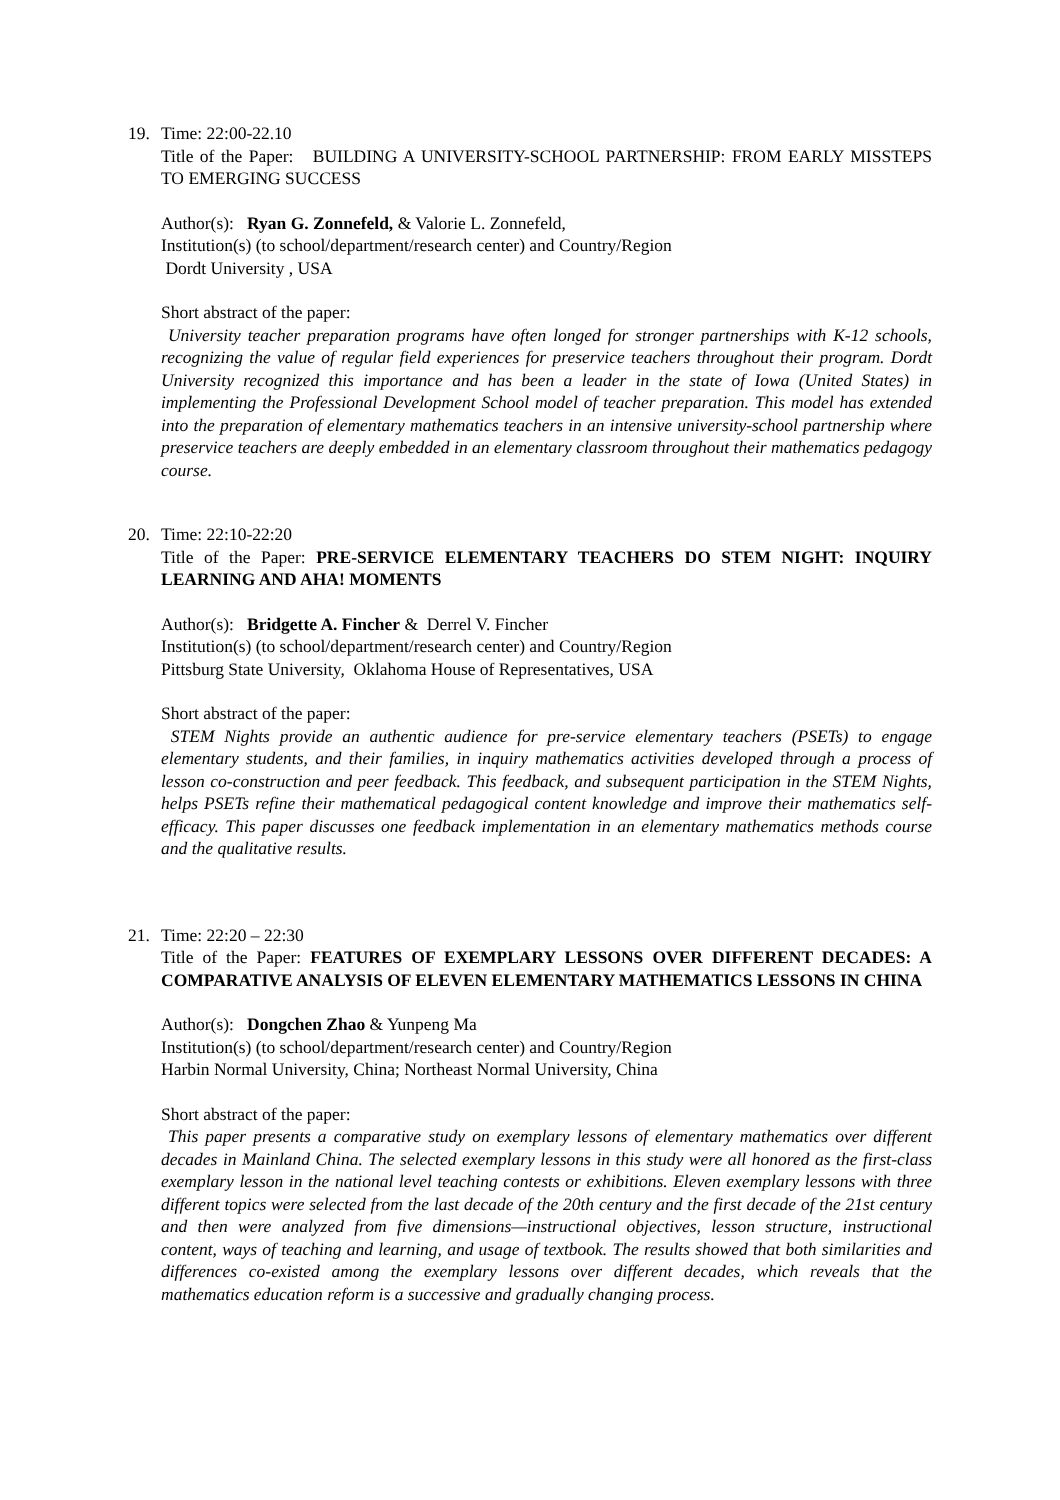19. Time: 22:00-22.10
Title of the Paper: BUILDING A UNIVERSITY-SCHOOL PARTNERSHIP: FROM EARLY MISSTEPS TO EMERGING SUCCESS
Author(s): Ryan G. Zonnefeld, & Valorie L. Zonnefeld,
Institution(s) (to school/department/research center) and Country/Region
Dordt University , USA
Short abstract of the paper:
University teacher preparation programs have often longed for stronger partnerships with K-12 schools, recognizing the value of regular field experiences for preservice teachers throughout their program. Dordt University recognized this importance and has been a leader in the state of Iowa (United States) in implementing the Professional Development School model of teacher preparation. This model has extended into the preparation of elementary mathematics teachers in an intensive university-school partnership where preservice teachers are deeply embedded in an elementary classroom throughout their mathematics pedagogy course.
20. Time: 22:10-22:20
Title of the Paper: PRE-SERVICE ELEMENTARY TEACHERS DO STEM NIGHT: INQUIRY LEARNING AND AHA! MOMENTS
Author(s): Bridgette A. Fincher & Derrel V. Fincher
Institution(s) (to school/department/research center) and Country/Region
Pittsburg State University, Oklahoma House of Representatives, USA
Short abstract of the paper:
STEM Nights provide an authentic audience for pre-service elementary teachers (PSETs) to engage elementary students, and their families, in inquiry mathematics activities developed through a process of lesson co-construction and peer feedback. This feedback, and subsequent participation in the STEM Nights, helps PSETs refine their mathematical pedagogical content knowledge and improve their mathematics self-efficacy. This paper discusses one feedback implementation in an elementary mathematics methods course and the qualitative results.
21. Time: 22:20 – 22:30
Title of the Paper: FEATURES OF EXEMPLARY LESSONS OVER DIFFERENT DECADES: A COMPARATIVE ANALYSIS OF ELEVEN ELEMENTARY MATHEMATICS LESSONS IN CHINA
Author(s): Dongchen Zhao & Yunpeng Ma
Institution(s) (to school/department/research center) and Country/Region
Harbin Normal University, China; Northeast Normal University, China
Short abstract of the paper:
This paper presents a comparative study on exemplary lessons of elementary mathematics over different decades in Mainland China. The selected exemplary lessons in this study were all honored as the first-class exemplary lesson in the national level teaching contests or exhibitions. Eleven exemplary lessons with three different topics were selected from the last decade of the 20th century and the first decade of the 21st century and then were analyzed from five dimensions—instructional objectives, lesson structure, instructional content, ways of teaching and learning, and usage of textbook. The results showed that both similarities and differences co-existed among the exemplary lessons over different decades, which reveals that the mathematics education reform is a successive and gradually changing process.